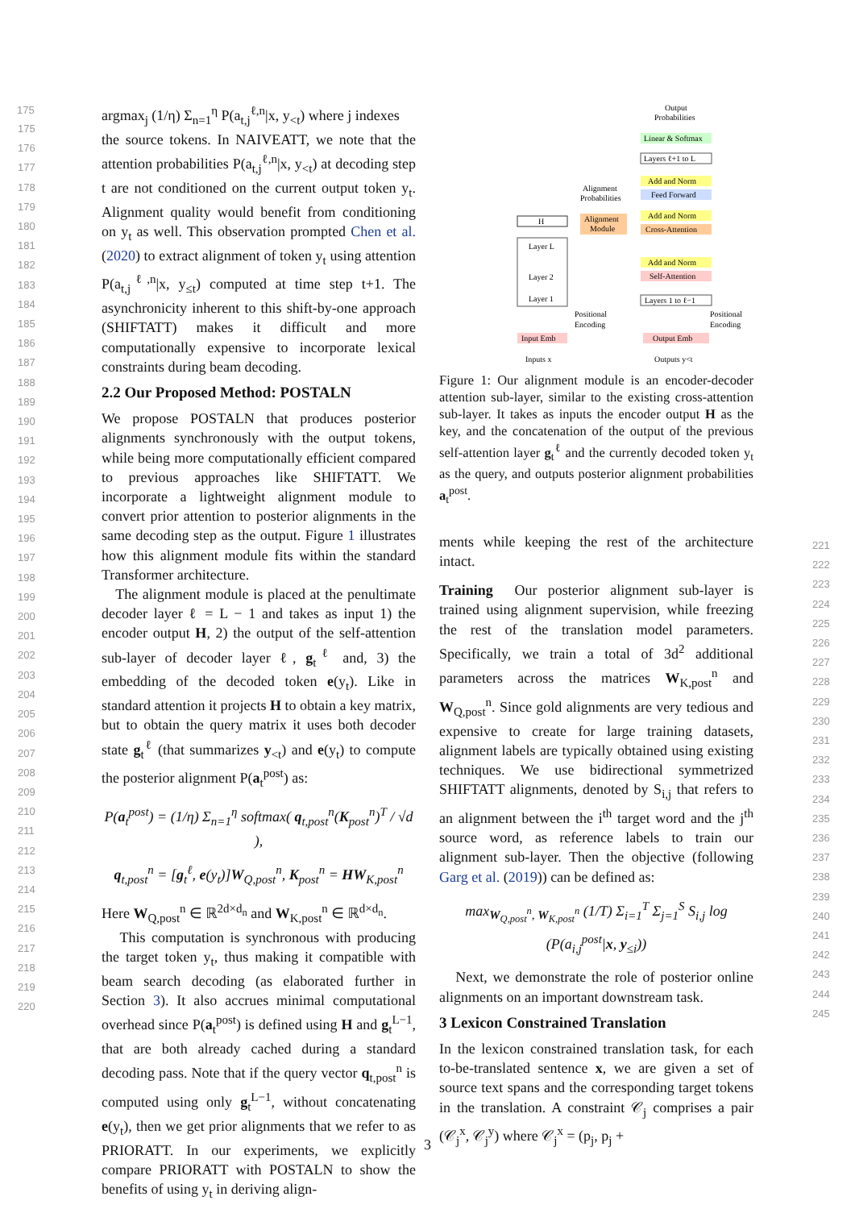175 argmax<sub>j</sub> (1/η) Σ<sub>n=1</sub><sup>η</sup> P(a<sub>t,j</sub><sup>ℓ,n</sup>|x, y<sub><t</sub>) where j indexes
the source tokens. In NAIVEATT, we note that the attention probabilities P(a<sub>t,j</sub><sup>ℓ,n</sup>|x, y<sub><t</sub>) at decoding step t are not conditioned on the current output token y<sub>t</sub>. Alignment quality would benefit from conditioning on y<sub>t</sub> as well. This observation prompted Chen et al. (2020) to extract alignment of token y<sub>t</sub> using attention P(a<sub>t,j</sub><sup>ℓ,n</sup>|x, y<sub>≤t</sub>) computed at time step t+1. The asynchronicity inherent to this shift-by-one approach (SHIFTATT) makes it difficult and more computationally expensive to incorporate lexical constraints during beam decoding.
2.2 Our Proposed Method: POSTALN
We propose POSTALN that produces posterior alignments synchronously with the output tokens, while being more computationally efficient compared to previous approaches like SHIFTATT. We incorporate a lightweight alignment module to convert prior attention to posterior alignments in the same decoding step as the output. Figure 1 illustrates how this alignment module fits within the standard Transformer architecture.
The alignment module is placed at the penultimate decoder layer ℓ = L − 1 and takes as input 1) the encoder output H, 2) the output of the self-attention sub-layer of decoder layer ℓ, g<sub>t</sub><sup>ℓ</sup> and, 3) the embedding of the decoded token e(y<sub>t</sub>). Like in standard attention it projects H to obtain a key matrix, but to obtain the query matrix it uses both decoder state g<sub>t</sub><sup>ℓ</sup> (that summarizes y<sub><t</sub>) and e(y<sub>t</sub>) to compute the posterior alignment P(a<sub>t</sub><sup>post</sup>) as:
P(a<sub>t</sub><sup>post</sup>) = (1/η) Σ<sub>n=1</sub><sup>η</sup> softmax( q<sub>t,post</sub><sup>n</sup>(K<sub>post</sub><sup>n</sup>)<sup>T</sup> / √d ),
q<sub>t,post</sub><sup>n</sup> = [g<sub>t</sub><sup>ℓ</sup>, e(y<sub>t</sub>)]W<sub>Q,post</sub><sup>n</sup>, K<sub>post</sub><sup>n</sup> = HW<sub>K,post</sub><sup>n</sup>
Here W<sub>Q,post</sub><sup>n</sup> ∈ ℝ<sup>2d×d<sub>n</sub></sup> and W<sub>K,post</sub><sup>n</sup> ∈ ℝ<sup>d×d<sub>n</sub></sup>.
This computation is synchronous with producing the target token y<sub>t</sub>, thus making it compatible with beam search decoding (as elaborated further in Section 3). It also accrues minimal computational overhead since P(a<sub>t</sub><sup>post</sup>) is defined using H and g<sub>t</sub><sup>L−1</sup>, that are both already cached during a standard decoding pass. Note that if the query vector q<sub>t,post</sub><sup>n</sup> is computed using only g<sub>t</sub><sup>L−1</sup>, without concatenating e(y<sub>t</sub>), then we get prior alignments that we refer to as PRIORATT. In our experiments, we explicitly compare PRIORATT with POSTALN to show the benefits of using y<sub>t</sub> in deriving align-
175
176
177
178
179
180
181
182
183
184
185
186
187
188
189
190
191
192
193
194
195
196
197
198
199
200
201
202
203
204
205
206
207
208
209
210
211
212
213
214
215
216
217
218
219
220
Output
Probabilities
Linear & Softmax
Layers ℓ+1 to L
Add and Norm
Feed Forward
Add and Norm
Cross-Attention
Add and Norm
Self-Attention
Layers 1 to ℓ−1
Alignment
Probabilities
Alignment
Module
H
Layer L
Layer 2
Layer 1
Positional
Encoding
Positional
Encoding
Input Emb
Output Emb
Inputs x
Outputs y<t
Figure 1: Our alignment module is an encoder-decoder attention sub-layer, similar to the existing cross-attention sub-layer. It takes as inputs the encoder output H as the key, and the concatenation of the output of the previous self-attention layer g<sub>t</sub><sup>ℓ</sup> and the currently decoded token y<sub>t</sub> as the query, and outputs posterior alignment probabilities a<sub>t</sub><sup>post</sup>.
ments while keeping the rest of the architecture intact.
Training Our posterior alignment sub-layer is trained using alignment supervision, while freezing the rest of the translation model parameters. Specifically, we train a total of 3d<sup>2</sup> additional parameters across the matrices W<sub>K,post</sub><sup>n</sup> and W<sub>Q,post</sub><sup>n</sup>. Since gold alignments are very tedious and expensive to create for large training datasets, alignment labels are typically obtained using existing techniques. We use bidirectional symmetrized SHIFTATT alignments, denoted by S<sub>i,j</sub> that refers to an alignment between the i<sup>th</sup> target word and the j<sup>th</sup> source word, as reference labels to train our alignment sub-layer. Then the objective (following Garg et al. (2019)) can be defined as:
max<sub>W<sub>Q,post</sub><sup>n</sup>, W<sub>K,post</sub><sup>n</sup></sub> (1/T) Σ<sub>i=1</sub><sup>T</sup> Σ<sub>j=1</sub><sup>S</sup> S<sub>i,j</sub> log (P(a<sub>i,j</sub><sup>post</sup>|x, y<sub>≤i</sub>))
Next, we demonstrate the role of posterior online alignments on an important downstream task.
3 Lexicon Constrained Translation
In the lexicon constrained translation task, for each to-be-translated sentence x, we are given a set of source text spans and the corresponding target tokens in the translation. A constraint 𝒞<sub>j</sub> comprises a pair (𝒞<sub>j</sub><sup>x</sup>, 𝒞<sub>j</sub><sup>y</sup>) where 𝒞<sub>j</sub><sup>x</sup> = (p<sub>j</sub>, p<sub>j</sub> +
221
222
223
224
225
226
227
228
229
230
231
232
233
234
235
236
237
238
239
240
241
242
243
244
245
3